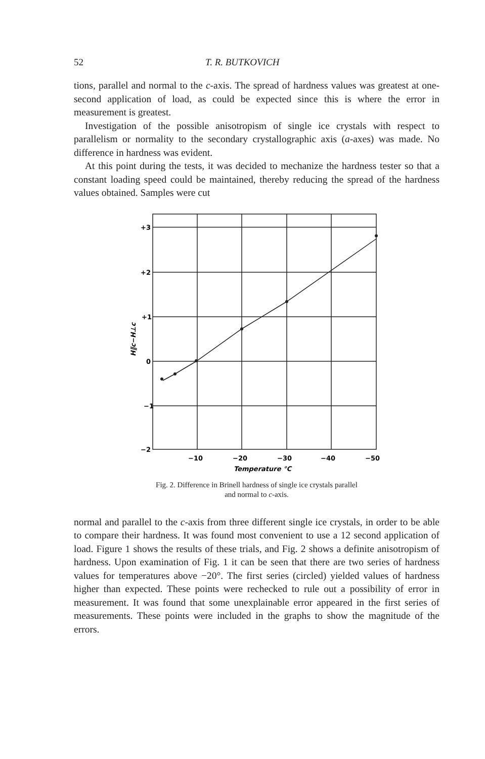52 T. R. BUTKOVICH
tions, parallel and normal to the c-axis. The spread of hardness values was greatest at one-second application of load, as could be expected since this is where the error in measurement is greatest.
Investigation of the possible anisotropism of single ice crystals with respect to parallelism or normality to the secondary crystallographic axis (a-axes) was made. No difference in hardness was evident.
At this point during the tests, it was decided to mechanize the hardness tester so that a constant loading speed could be maintained, thereby reducing the spread of the hardness values obtained. Samples were cut
+3
+2
+1
0
−1
−2
−10
−20
−30
−40
−50
Temperature °C
H∥c−H⊥c
Fig. 2. Difference in Brinell hardness of single ice crystals parallel
and normal to c-axis.
normal and parallel to the c-axis from three different single ice crystals, in order to be able to compare their hardness. It was found most convenient to use a 12 second application of load. Figure 1 shows the results of these trials, and Fig. 2 shows a definite anisotropism of hardness. Upon examination of Fig. 1 it can be seen that there are two series of hardness values for temperatures above −20°. The first series (circled) yielded values of hardness higher than expected. These points were rechecked to rule out a possibility of error in measurement. It was found that some unexplainable error appeared in the first series of measurements. These points were included in the graphs to show the magnitude of the errors.